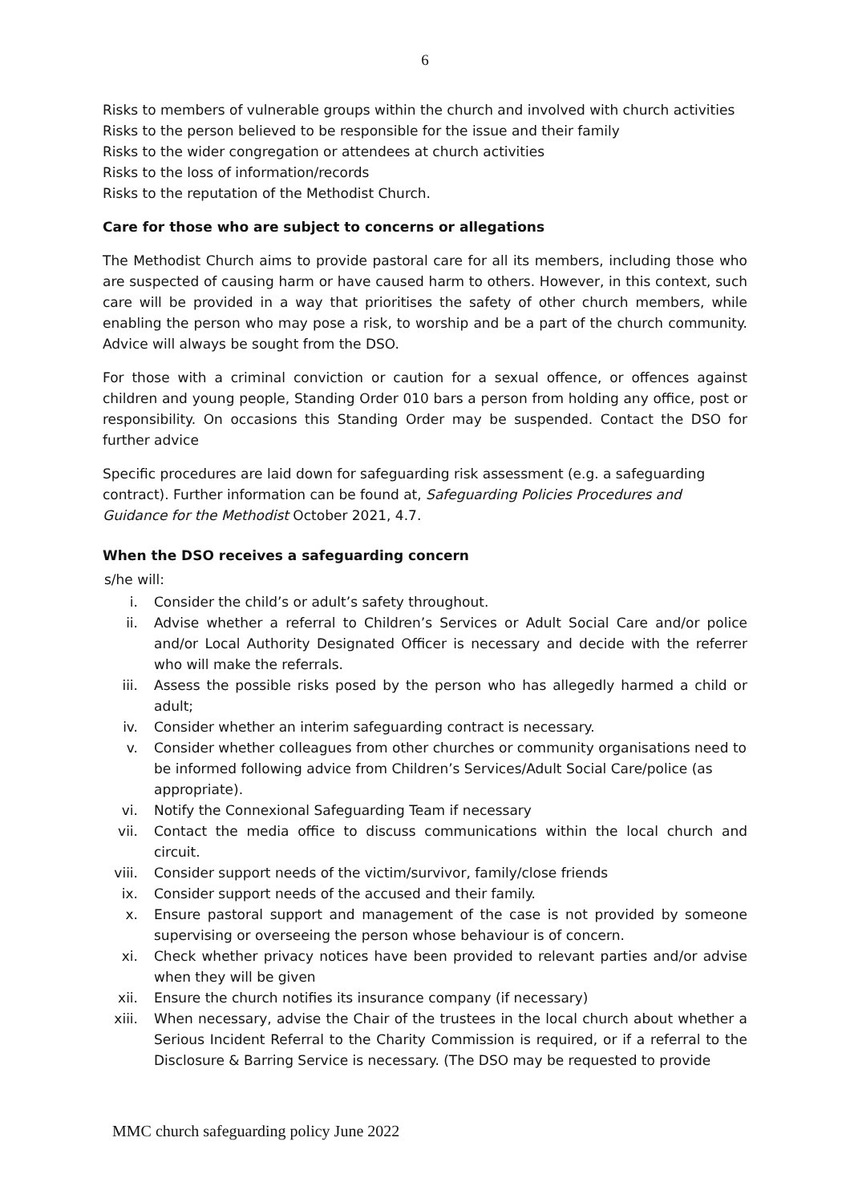6
Risks to members of vulnerable groups within the church and involved with church activities
Risks to the person believed to be responsible for the issue and their family
Risks to the wider congregation or attendees at church activities
Risks to the loss of information/records
Risks to the reputation of the Methodist Church.
Care for those who are subject to concerns or allegations
The Methodist Church aims to provide pastoral care for all its members, including those who are suspected of causing harm or have caused harm to others. However, in this context, such care will be provided in a way that prioritises the safety of other church members, while enabling the person who may pose a risk, to worship and be a part of the church community. Advice will always be sought from the DSO.
For those with a criminal conviction or caution for a sexual offence, or offences against children and young people, Standing Order 010 bars a person from holding any office, post or responsibility. On occasions this Standing Order may be suspended. Contact the DSO for further advice
Specific procedures are laid down for safeguarding risk assessment (e.g. a safeguarding contract). Further information can be found at, Safeguarding Policies Procedures and Guidance for the Methodist October 2021, 4.7.
When the DSO receives a safeguarding concern
s/he will:
i. Consider the child’s or adult’s safety throughout.
ii. Advise whether a referral to Children’s Services or Adult Social Care and/or police and/or Local Authority Designated Officer is necessary and decide with the referrer who will make the referrals.
iii. Assess the possible risks posed by the person who has allegedly harmed a child or adult;
iv. Consider whether an interim safeguarding contract is necessary.
v. Consider whether colleagues from other churches or community organisations need to be informed following advice from Children’s Services/Adult Social Care/police (as appropriate).
vi. Notify the Connexional Safeguarding Team if necessary
vii. Contact the media office to discuss communications within the local church and circuit.
viii. Consider support needs of the victim/survivor, family/close friends
ix. Consider support needs of the accused and their family.
x. Ensure pastoral support and management of the case is not provided by someone supervising or overseeing the person whose behaviour is of concern.
xi. Check whether privacy notices have been provided to relevant parties and/or advise when they will be given
xii. Ensure the church notifies its insurance company (if necessary)
xiii. When necessary, advise the Chair of the trustees in the local church about whether a Serious Incident Referral to the Charity Commission is required, or if a referral to the Disclosure & Barring Service is necessary. (The DSO may be requested to provide
MMC church safeguarding policy June 2022